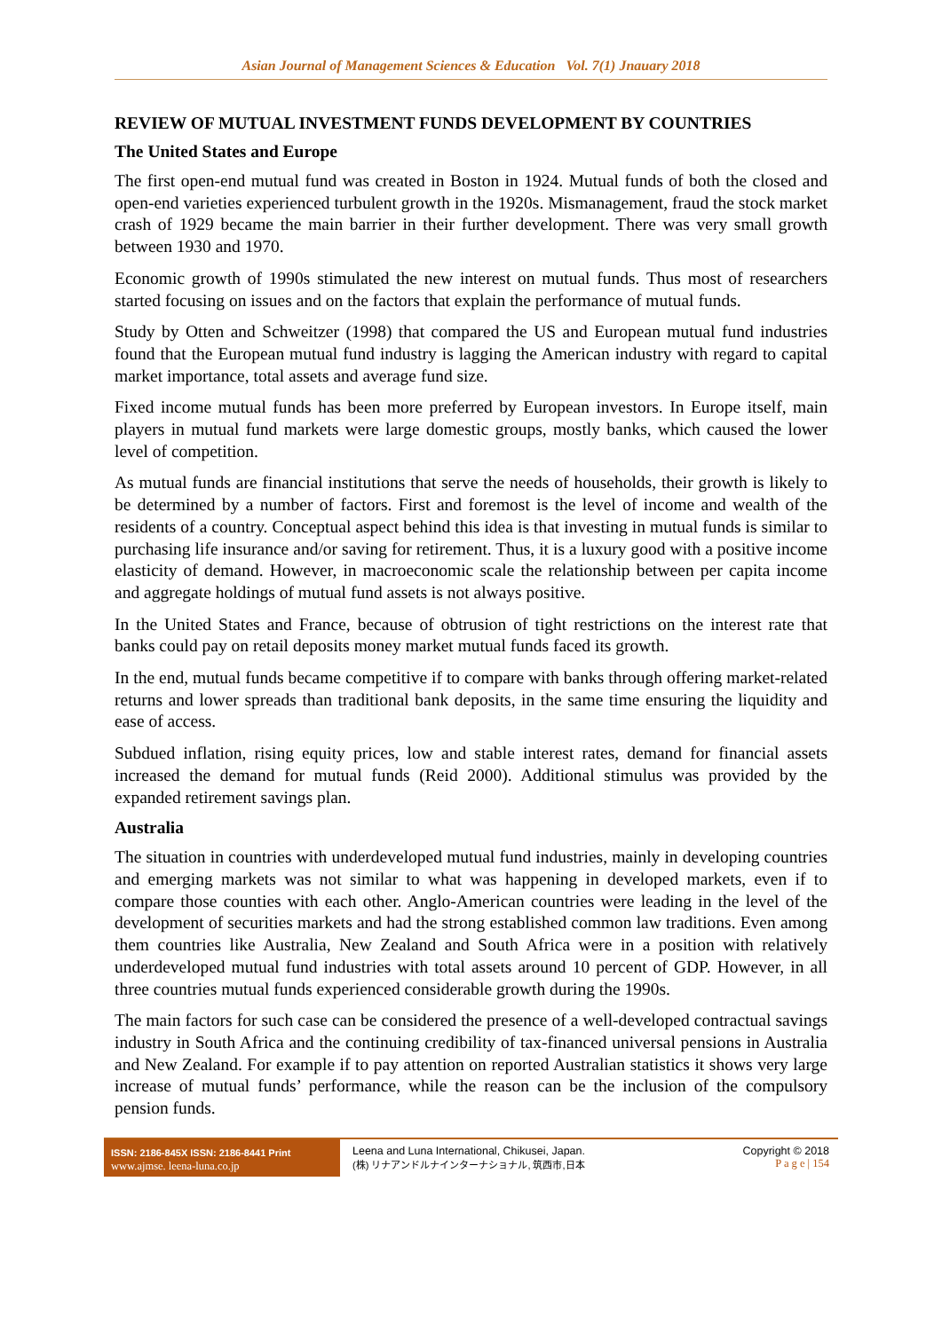Asian Journal of Management Sciences & Education Vol. 7(1) Jnauary 2018
REVIEW OF MUTUAL INVESTMENT FUNDS DEVELOPMENT BY COUNTRIES
The United States and Europe
The first open-end mutual fund was created in Boston in 1924. Mutual funds of both the closed and open-end varieties experienced turbulent growth in the 1920s. Mismanagement, fraud the stock market crash of 1929 became the main barrier in their further development. There was very small growth between 1930 and 1970.
Economic growth of 1990s stimulated the new interest on mutual funds. Thus most of researchers started focusing on issues and on the factors that explain the performance of mutual funds.
Study by Otten and Schweitzer (1998) that compared the US and European mutual fund industries found that the European mutual fund industry is lagging the American industry with regard to capital market importance, total assets and average fund size.
Fixed income mutual funds has been more preferred by European investors. In Europe itself, main players in mutual fund markets were large domestic groups, mostly banks, which caused the lower level of competition.
As mutual funds are financial institutions that serve the needs of households, their growth is likely to be determined by a number of factors. First and foremost is the level of income and wealth of the residents of a country. Conceptual aspect behind this idea is that investing in mutual funds is similar to purchasing life insurance and/or saving for retirement. Thus, it is a luxury good with a positive income elasticity of demand. However, in macroeconomic scale the relationship between per capita income and aggregate holdings of mutual fund assets is not always positive.
In the United States and France, because of obtrusion of tight restrictions on the interest rate that banks could pay on retail deposits money market mutual funds faced its growth.
In the end, mutual funds became competitive if to compare with banks through offering market-related returns and lower spreads than traditional bank deposits, in the same time ensuring the liquidity and ease of access.
Subdued inflation, rising equity prices, low and stable interest rates, demand for financial assets increased the demand for mutual funds (Reid 2000). Additional stimulus was provided by the expanded retirement savings plan.
Australia
The situation in countries with underdeveloped mutual fund industries, mainly in developing countries and emerging markets was not similar to what was happening in developed markets, even if to compare those counties with each other. Anglo-American countries were leading in the level of the development of securities markets and had the strong established common law traditions. Even among them countries like Australia, New Zealand and South Africa were in a position with relatively underdeveloped mutual fund industries with total assets around 10 percent of GDP. However, in all three countries mutual funds experienced considerable growth during the 1990s.
The main factors for such case can be considered the presence of a well-developed contractual savings industry in South Africa and the continuing credibility of tax-financed universal pensions in Australia and New Zealand. For example if to pay attention on reported Australian statistics it shows very large increase of mutual funds’ performance, while the reason can be the inclusion of the compulsory pension funds.
ISSN: 2186-845X ISSN: 2186-8441 Print
www.ajmse. leena-luna.co.jp
Leena and Luna International, Chikusei, Japan.
(株) リナアンドルナインターナショナル, 筑西市,日本
Copyright © 2018
P a g e | 154